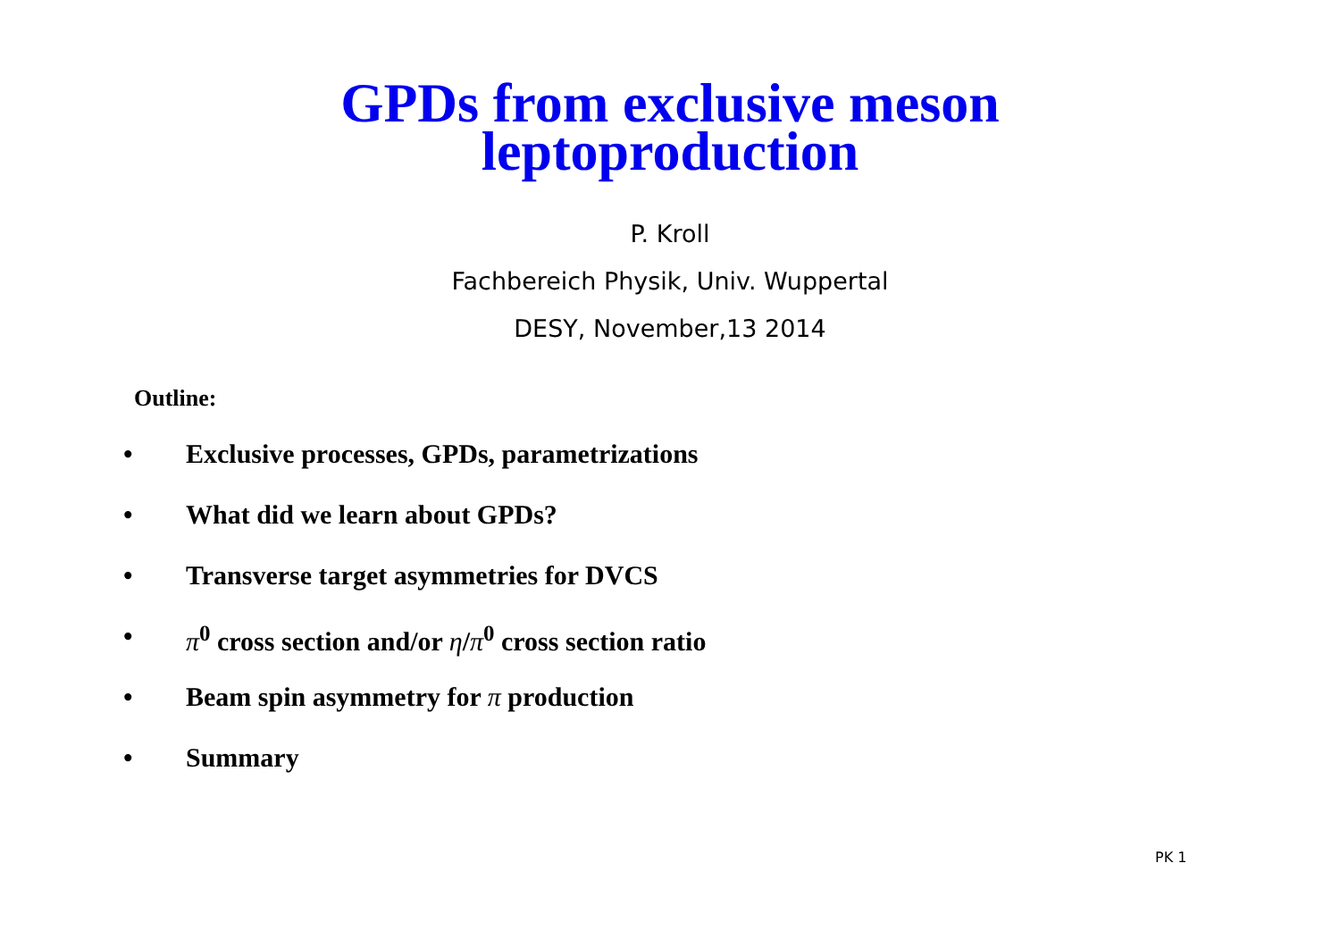GPDs from exclusive meson
leptoproduction
P. Kroll
Fachbereich Physik, Univ. Wuppertal
DESY, November,13 2014
Outline:
• Exclusive processes, GPDs, parametrizations
• What did we learn about GPDs?
• Transverse target asymmetries for DVCS
• π<sup>0</sup> cross section and/or η/π<sup>0</sup> cross section ratio
• Beam spin asymmetry for π production
• Summary
PK 1